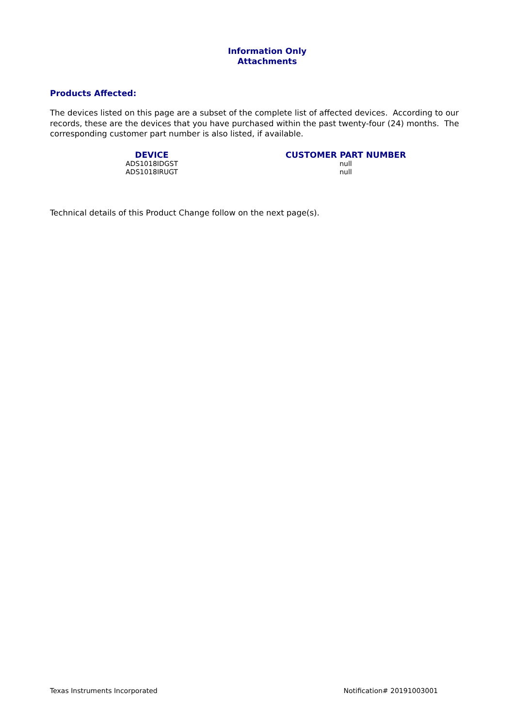Information Only
Attachments
Products Affected:
The devices listed on this page are a subset of the complete list of affected devices. According to our records, these are the devices that you have purchased within the past twenty-four (24) months. The corresponding customer part number is also listed, if available.
| DEVICE | CUSTOMER PART NUMBER |
| --- | --- |
| ADS1018IDGST | null |
| ADS1018IRUGT | null |
Technical details of this Product Change follow on the next page(s).
Texas Instruments Incorporated Notification# 20191003001